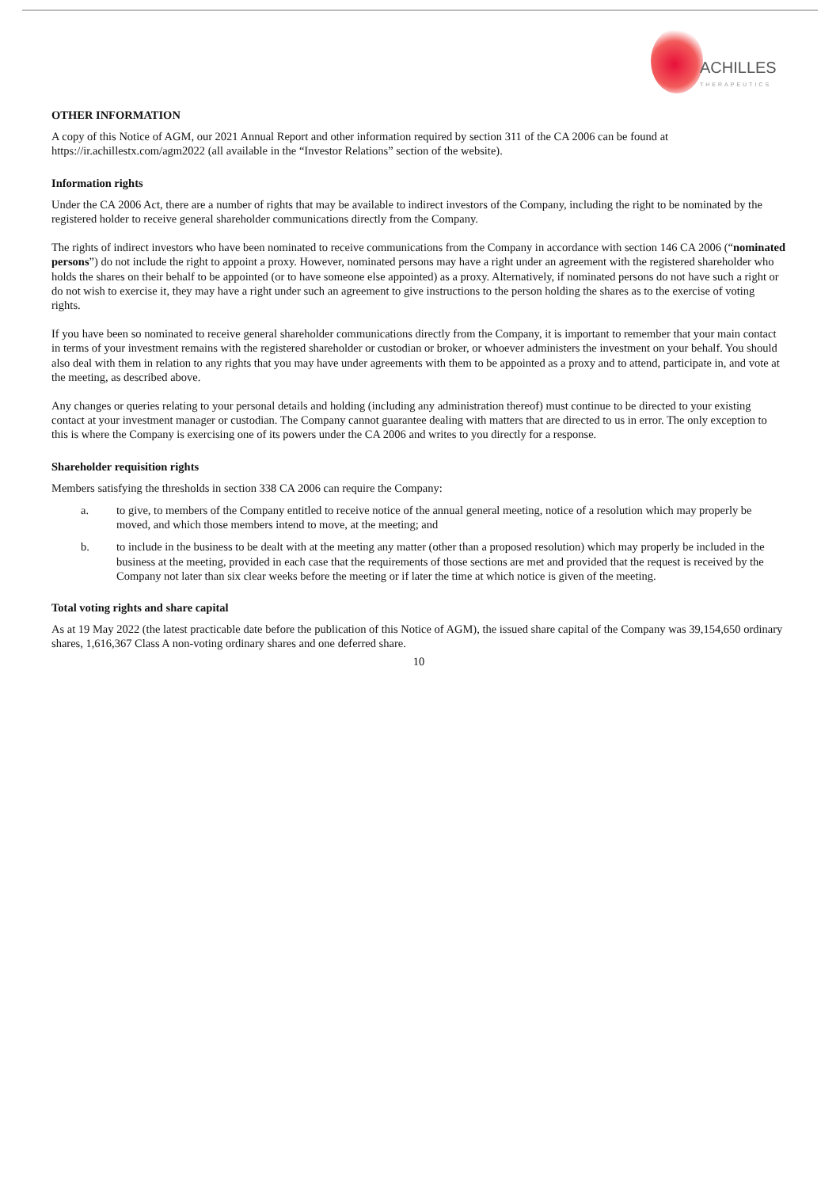ACHILLES
THERAPEUTICS
OTHER INFORMATION
A copy of this Notice of AGM, our 2021 Annual Report and other information required by section 311 of the CA 2006 can be found at https://ir.achillestx.com/agm2022 (all available in the “Investor Relations” section of the website).
Information rights
Under the CA 2006 Act, there are a number of rights that may be available to indirect investors of the Company, including the right to be nominated by the registered holder to receive general shareholder communications directly from the Company.
The rights of indirect investors who have been nominated to receive communications from the Company in accordance with section 146 CA 2006 (“nominated persons”) do not include the right to appoint a proxy. However, nominated persons may have a right under an agreement with the registered shareholder who holds the shares on their behalf to be appointed (or to have someone else appointed) as a proxy. Alternatively, if nominated persons do not have such a right or do not wish to exercise it, they may have a right under such an agreement to give instructions to the person holding the shares as to the exercise of voting rights.
If you have been so nominated to receive general shareholder communications directly from the Company, it is important to remember that your main contact in terms of your investment remains with the registered shareholder or custodian or broker, or whoever administers the investment on your behalf. You should also deal with them in relation to any rights that you may have under agreements with them to be appointed as a proxy and to attend, participate in, and vote at the meeting, as described above.
Any changes or queries relating to your personal details and holding (including any administration thereof) must continue to be directed to your existing contact at your investment manager or custodian. The Company cannot guarantee dealing with matters that are directed to us in error. The only exception to this is where the Company is exercising one of its powers under the CA 2006 and writes to you directly for a response.
Shareholder requisition rights
Members satisfying the thresholds in section 338 CA 2006 can require the Company:
a. to give, to members of the Company entitled to receive notice of the annual general meeting, notice of a resolution which may properly be moved, and which those members intend to move, at the meeting; and
b. to include in the business to be dealt with at the meeting any matter (other than a proposed resolution) which may properly be included in the business at the meeting, provided in each case that the requirements of those sections are met and provided that the request is received by the Company not later than six clear weeks before the meeting or if later the time at which notice is given of the meeting.
Total voting rights and share capital
As at 19 May 2022 (the latest practicable date before the publication of this Notice of AGM), the issued share capital of the Company was 39,154,650 ordinary shares, 1,616,367 Class A non-voting ordinary shares and one deferred share.
10